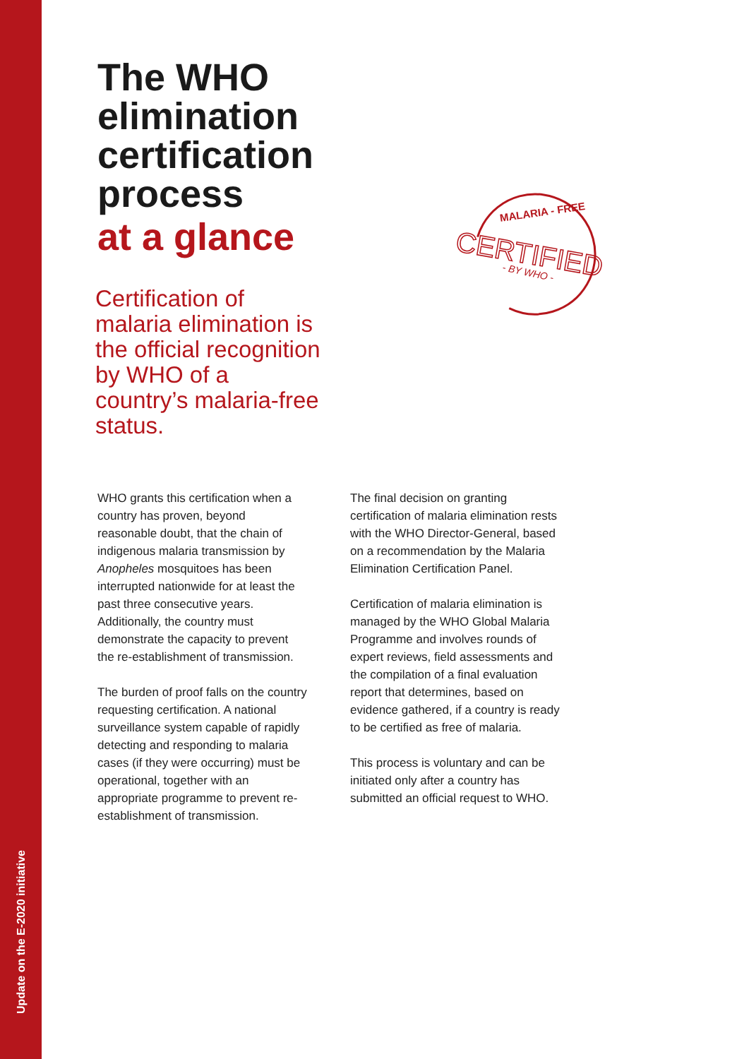Update on the E-2020 initiative
MALARIA - FREE
CERTIFIED
- BY WHO -
The WHO
elimination
certification
process
at a glance
Certification of malaria elimination is the official recognition by WHO of a country’s malaria-free status.
WHO grants this certification when a country has proven, beyond reasonable doubt, that the chain of indigenous malaria transmission by Anopheles mosquitoes has been interrupted nationwide for at least the past three consecutive years. Additionally, the country must demonstrate the capacity to prevent the re-establishment of transmission.
The burden of proof falls on the country requesting certification. A national surveillance system capable of rapidly detecting and responding to malaria cases (if they were occurring) must be operational, together with an appropriate programme to prevent re-establishment of transmission.
The final decision on granting certification of malaria elimination rests with the WHO Director-General, based on a recommendation by the Malaria Elimination Certification Panel.
Certification of malaria elimination is managed by the WHO Global Malaria Programme and involves rounds of expert reviews, field assessments and the compilation of a final evaluation report that determines, based on evidence gathered, if a country is ready to be certified as free of malaria.
This process is voluntary and can be initiated only after a country has submitted an official request to WHO.